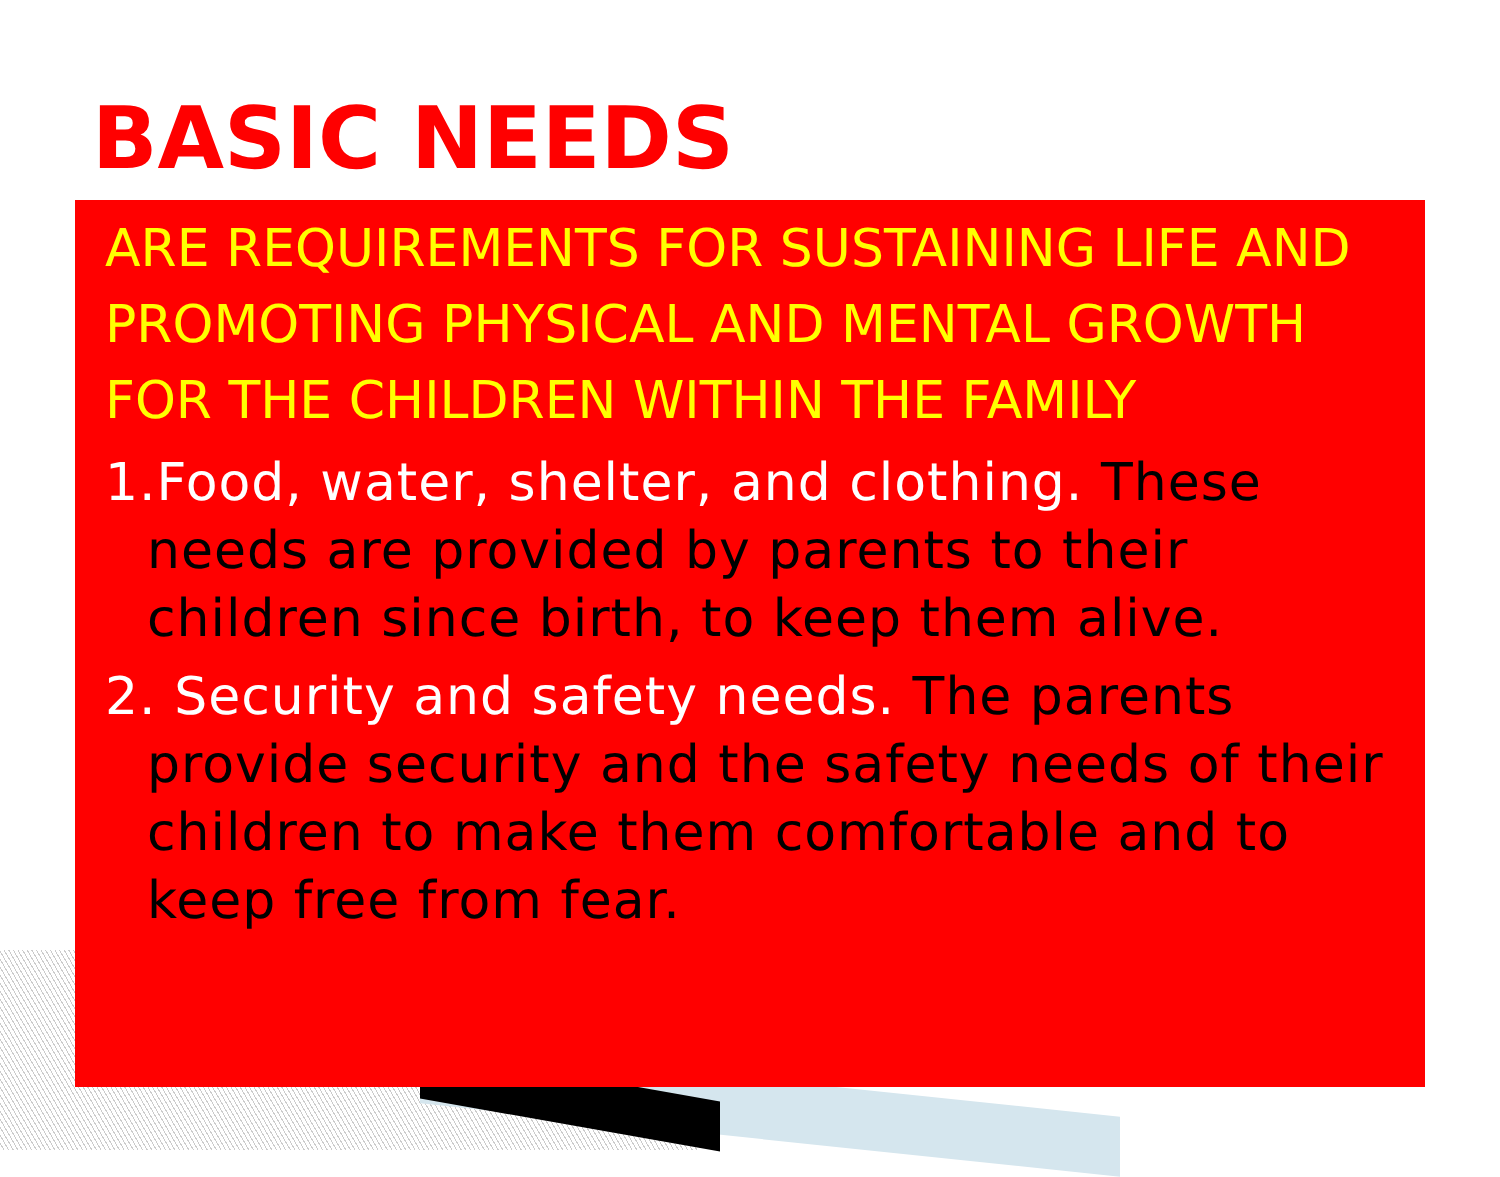BASIC NEEDS
ARE REQUIREMENTS FOR SUSTAINING LIFE AND PROMOTING PHYSICAL AND MENTAL GROWTH FOR THE CHILDREN WITHIN THE FAMILY
1.Food, water, shelter, and clothing. These needs are provided by parents to their children since birth, to keep them alive.
2. Security and safety needs. The parents provide security and the safety needs of their children to make them comfortable and to keep free from fear.